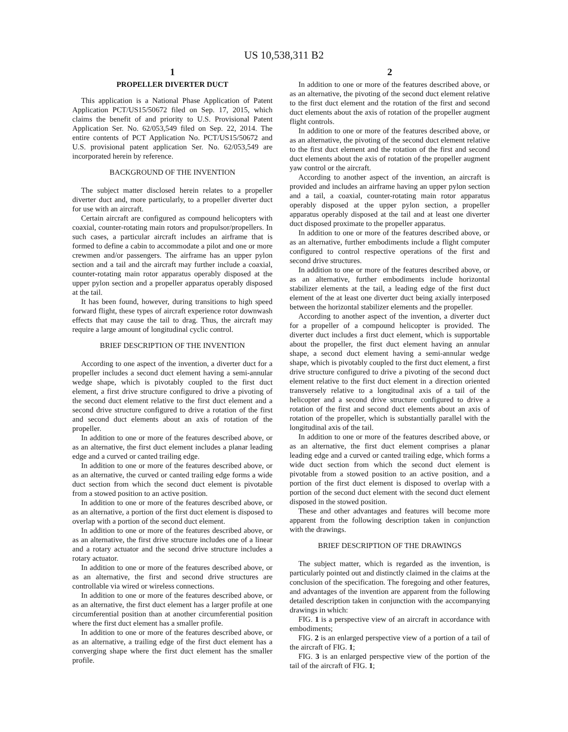US 10,538,311 B2
1
PROPELLER DIVERTER DUCT
This application is a National Phase Application of Patent Application PCT/US15/50672 filed on Sep. 17, 2015, which claims the benefit of and priority to U.S. Provisional Patent Application Ser. No. 62/053,549 filed on Sep. 22, 2014. The entire contents of PCT Application No. PCT/US15/50672 and U.S. provisional patent application Ser. No. 62/053,549 are incorporated herein by reference.
BACKGROUND OF THE INVENTION
The subject matter disclosed herein relates to a propeller diverter duct and, more particularly, to a propeller diverter duct for use with an aircraft.
Certain aircraft are configured as compound helicopters with coaxial, counter-rotating main rotors and propulsor/propellers. In such cases, a particular aircraft includes an airframe that is formed to define a cabin to accommodate a pilot and one or more crewmen and/or passengers. The airframe has an upper pylon section and a tail and the aircraft may further include a coaxial, counter-rotating main rotor apparatus operably disposed at the upper pylon section and a propeller apparatus operably disposed at the tail.
It has been found, however, during transitions to high speed forward flight, these types of aircraft experience rotor downwash effects that may cause the tail to drag. Thus, the aircraft may require a large amount of longitudinal cyclic control.
BRIEF DESCRIPTION OF THE INVENTION
According to one aspect of the invention, a diverter duct for a propeller includes a second duct element having a semi-annular wedge shape, which is pivotably coupled to the first duct element, a first drive structure configured to drive a pivoting of the second duct element relative to the first duct element and a second drive structure configured to drive a rotation of the first and second duct elements about an axis of rotation of the propeller.
In addition to one or more of the features described above, or as an alternative, the first duct element includes a planar leading edge and a curved or canted trailing edge.
In addition to one or more of the features described above, or as an alternative, the curved or canted trailing edge forms a wide duct section from which the second duct element is pivotable from a stowed position to an active position.
In addition to one or more of the features described above, or as an alternative, a portion of the first duct element is disposed to overlap with a portion of the second duct element.
In addition to one or more of the features described above, or as an alternative, the first drive structure includes one of a linear and a rotary actuator and the second drive structure includes a rotary actuator.
In addition to one or more of the features described above, or as an alternative, the first and second drive structures are controllable via wired or wireless connections.
In addition to one or more of the features described above, or as an alternative, the first duct element has a larger profile at one circumferential position than at another circumferential position where the first duct element has a smaller profile.
In addition to one or more of the features described above, or as an alternative, a trailing edge of the first duct element has a converging shape where the first duct element has the smaller profile.
2
In addition to one or more of the features described above, or as an alternative, the pivoting of the second duct element relative to the first duct element and the rotation of the first and second duct elements about the axis of rotation of the propeller augment flight controls.
In addition to one or more of the features described above, or as an alternative, the pivoting of the second duct element relative to the first duct element and the rotation of the first and second duct elements about the axis of rotation of the propeller augment yaw control or the aircraft.
According to another aspect of the invention, an aircraft is provided and includes an airframe having an upper pylon section and a tail, a coaxial, counter-rotating main rotor apparatus operably disposed at the upper pylon section, a propeller apparatus operably disposed at the tail and at least one diverter duct disposed proximate to the propeller apparatus.
In addition to one or more of the features described above, or as an alternative, further embodiments include a flight computer configured to control respective operations of the first and second drive structures.
In addition to one or more of the features described above, or as an alternative, further embodiments include horizontal stabilizer elements at the tail, a leading edge of the first duct element of the at least one diverter duct being axially interposed between the horizontal stabilizer elements and the propeller.
According to another aspect of the invention, a diverter duct for a propeller of a compound helicopter is provided. The diverter duct includes a first duct element, which is supportable about the propeller, the first duct element having an annular shape, a second duct element having a semi-annular wedge shape, which is pivotably coupled to the first duct element, a first drive structure configured to drive a pivoting of the second duct element relative to the first duct element in a direction oriented transversely relative to a longitudinal axis of a tail of the helicopter and a second drive structure configured to drive a rotation of the first and second duct elements about an axis of rotation of the propeller, which is substantially parallel with the longitudinal axis of the tail.
In addition to one or more of the features described above, or as an alternative, the first duct element comprises a planar leading edge and a curved or canted trailing edge, which forms a wide duct section from which the second duct element is pivotable from a stowed position to an active position, and a portion of the first duct element is disposed to overlap with a portion of the second duct element with the second duct element disposed in the stowed position.
These and other advantages and features will become more apparent from the following description taken in conjunction with the drawings.
BRIEF DESCRIPTION OF THE DRAWINGS
The subject matter, which is regarded as the invention, is particularly pointed out and distinctly claimed in the claims at the conclusion of the specification. The foregoing and other features, and advantages of the invention are apparent from the following detailed description taken in conjunction with the accompanying drawings in which:
FIG. 1 is a perspective view of an aircraft in accordance with embodiments;
FIG. 2 is an enlarged perspective view of a portion of a tail of the aircraft of FIG. 1;
FIG. 3 is an enlarged perspective view of the portion of the tail of the aircraft of FIG. 1;